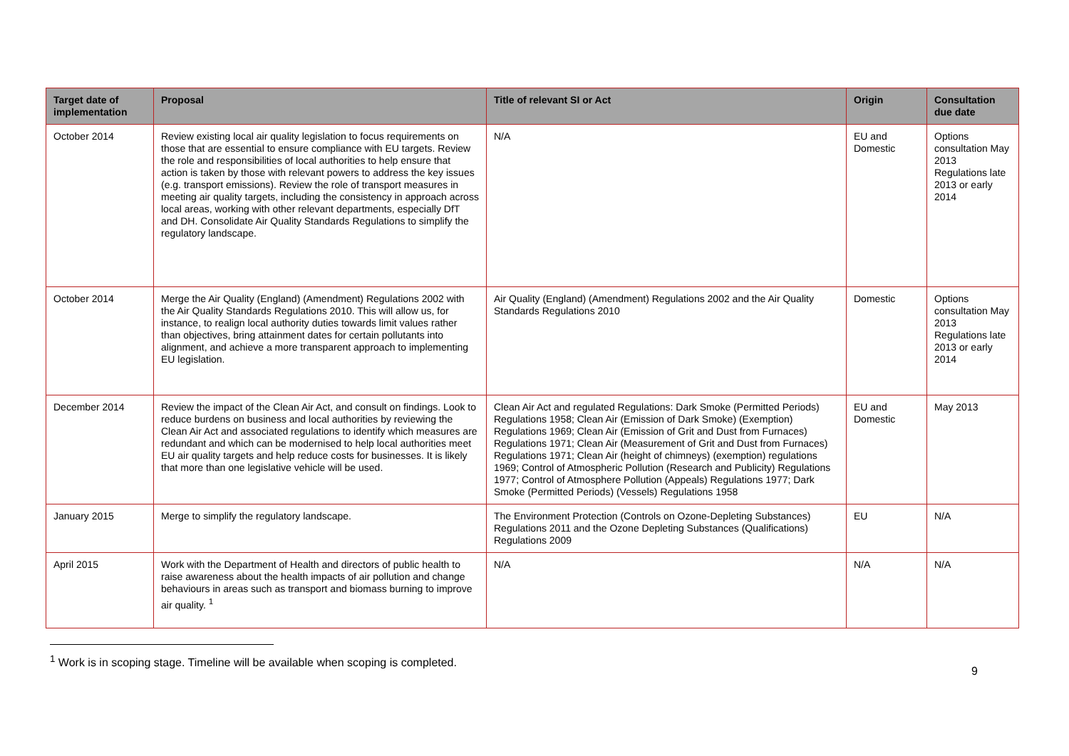| Target date of implementation | Proposal | Title of relevant SI or Act | Origin | Consultation due date |
| --- | --- | --- | --- | --- |
| October 2014 | Review existing local air quality legislation to focus requirements on those that are essential to ensure compliance with EU targets. Review the role and responsibilities of local authorities to help ensure that action is taken by those with relevant powers to address the key issues (e.g. transport emissions). Review the role of transport measures in meeting air quality targets, including the consistency in approach across local areas, working with other relevant departments, especially DfT and DH. Consolidate Air Quality Standards Regulations to simplify the regulatory landscape. | N/A | EU and Domestic | Options consultation May 2013 Regulations late 2013 or early 2014 |
| October 2014 | Merge the Air Quality (England) (Amendment) Regulations 2002 with the Air Quality Standards Regulations 2010. This will allow us, for instance, to realign local authority duties towards limit values rather than objectives, bring attainment dates for certain pollutants into alignment, and achieve a more transparent approach to implementing EU legislation. | Air Quality (England) (Amendment) Regulations 2002 and the Air Quality Standards Regulations 2010 | Domestic | Options consultation May 2013 Regulations late 2013 or early 2014 |
| December 2014 | Review the impact of the Clean Air Act, and consult on findings. Look to reduce burdens on business and local authorities by reviewing the Clean Air Act and associated regulations to identify which measures are redundant and which can be modernised to help local authorities meet EU air quality targets and help reduce costs for businesses. It is likely that more than one legislative vehicle will be used. | Clean Air Act and regulated Regulations: Dark Smoke (Permitted Periods) Regulations 1958; Clean Air (Emission of Dark Smoke) (Exemption) Regulations 1969; Clean Air (Emission of Grit and Dust from Furnaces) Regulations 1971; Clean Air (Measurement of Grit and Dust from Furnaces) Regulations 1971; Clean Air (height of chimneys) (exemption) regulations 1969; Control of Atmospheric Pollution (Research and Publicity) Regulations 1977; Control of Atmosphere Pollution (Appeals) Regulations 1977; Dark Smoke (Permitted Periods) (Vessels) Regulations 1958 | EU and Domestic | May 2013 |
| January 2015 | Merge to simplify the regulatory landscape. | The Environment Protection (Controls on Ozone-Depleting Substances) Regulations 2011 and the Ozone Depleting Substances (Qualifications) Regulations 2009 | EU | N/A |
| April 2015 | Work with the Department of Health and directors of public health to raise awareness about the health impacts of air pollution and change behaviours in areas such as transport and biomass burning to improve air quality. <sup>1</sup> | N/A | N/A | N/A |
<sup>1</sup> Work is in scoping stage. Timeline will be available when scoping is completed.
9